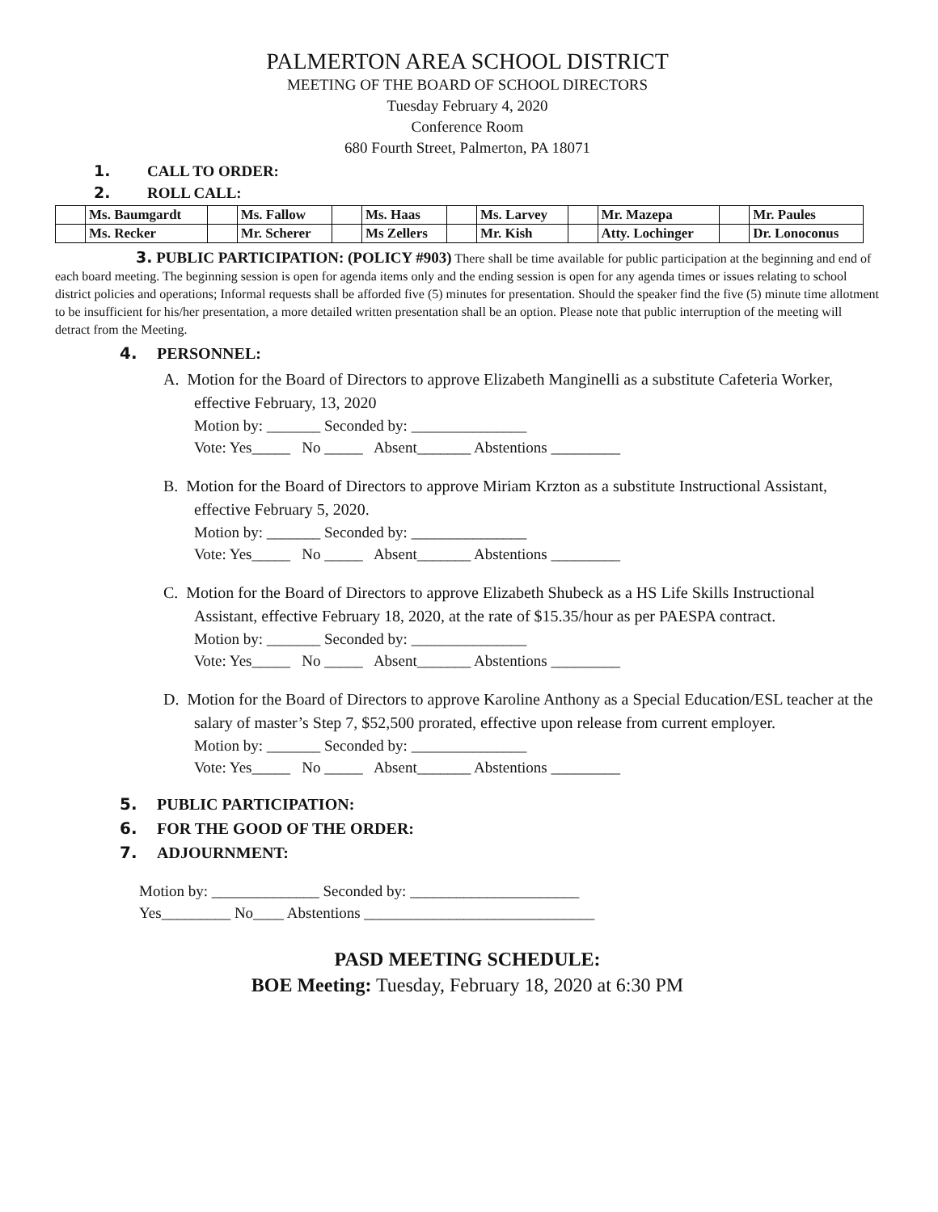PALMERTON AREA SCHOOL DISTRICT
MEETING OF THE BOARD OF SCHOOL DIRECTORS
Tuesday February 4, 2020
Conference Room
680 Fourth Street, Palmerton, PA 18071
1. CALL TO ORDER:
2. ROLL CALL:
| | Ms. Baumgardt | | Ms. Fallow | | Ms. Haas | | Ms. Larvey | | Mr. Mazepa | | Mr. Paules |
| | Ms. Recker | | Mr. Scherer | | Ms Zellers | | Mr. Kish | | Atty. Lochinger | | Dr. Lonoconus |
3. PUBLIC PARTICIPATION: (POLICY #903) There shall be time available for public participation at the beginning and end of each board meeting. The beginning session is open for agenda items only and the ending session is open for any agenda times or issues relating to school district policies and operations; Informal requests shall be afforded five (5) minutes for presentation. Should the speaker find the five (5) minute time allotment to be insufficient for his/her presentation, a more detailed written presentation shall be an option. Please note that public interruption of the meeting will detract from the Meeting.
4. PERSONNEL:
A. Motion for the Board of Directors to approve Elizabeth Manginelli as a substitute Cafeteria Worker, effective February, 13, 2020
Motion by: _______ Seconded by: _______________
Vote: Yes_____ No _____ Absent_______ Abstentions _________
B. Motion for the Board of Directors to approve Miriam Krzton as a substitute Instructional Assistant, effective February 5, 2020.
Motion by: _______ Seconded by: _______________
Vote: Yes_____ No _____ Absent_______ Abstentions _________
C. Motion for the Board of Directors to approve Elizabeth Shubeck as a HS Life Skills Instructional Assistant, effective February 18, 2020, at the rate of $15.35/hour as per PAESPA contract.
Motion by: _______ Seconded by: _______________
Vote: Yes_____ No _____ Absent_______ Abstentions _________
D. Motion for the Board of Directors to approve Karoline Anthony as a Special Education/ESL teacher at the salary of master’s Step 7, $52,500 prorated, effective upon release from current employer.
Motion by: _______ Seconded by: _______________
Vote: Yes_____ No _____ Absent_______ Abstentions _________
5. PUBLIC PARTICIPATION:
6. FOR THE GOOD OF THE ORDER:
7. ADJOURNMENT:
Motion by: ______________ Seconded by: ______________________
Yes_________ No____ Abstentions ______________________________
PASD MEETING SCHEDULE:
BOE Meeting: Tuesday, February 18, 2020 at 6:30 PM